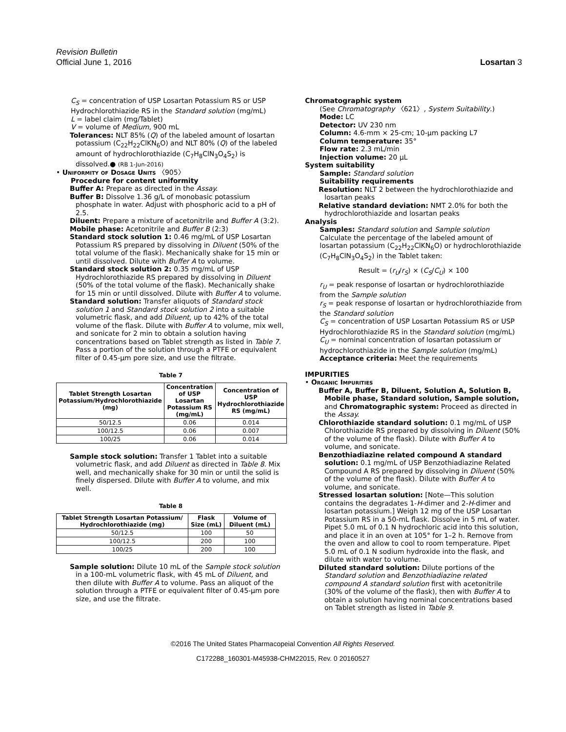Revision Bulletin
Official June 1, 2016 Losartan 3
C<sub>S</sub> = concentration of USP Losartan Potassium RS or USP Hydrochlorothiazide RS in the Standard solution (mg/mL)
L = label claim (mg/Tablet)
V = volume of Medium, 900 mL
Tolerances: NLT 85% (Q) of the labeled amount of losartan potassium (C<sub>22</sub>H<sub>22</sub>ClKN<sub>6</sub>O) and NLT 80% (Q) of the labeled amount of hydrochlorothiazide (C<sub>7</sub>H<sub>8</sub>ClN<sub>3</sub>O<sub>4</sub>S<sub>2</sub>) is dissolved.● (RB 1-Jun-2016)
• Uniformity of Dosage Units 〈905〉
Procedure for content uniformity
Buffer A: Prepare as directed in the Assay.
Buffer B: Dissolve 1.36 g/L of monobasic potassium phosphate in water. Adjust with phosphoric acid to a pH of 2.5.
Diluent: Prepare a mixture of acetonitrile and Buffer A (3:2).
Mobile phase: Acetonitrile and Buffer B (2:3)
Standard stock solution 1: 0.46 mg/mL of USP Losartan Potassium RS prepared by dissolving in Diluent (50% of the total volume of the flask). Mechanically shake for 15 min or until dissolved. Dilute with Buffer A to volume.
Standard stock solution 2: 0.35 mg/mL of USP Hydrochlorothiazide RS prepared by dissolving in Diluent (50% of the total volume of the flask). Mechanically shake for 15 min or until dissolved. Dilute with Buffer A to volume.
Standard solution: Transfer aliquots of Standard stock solution 1 and Standard stock solution 2 into a suitable volumetric flask, and add Diluent, up to 42% of the total volume of the flask. Dilute with Buffer A to volume, mix well, and sonicate for 2 min to obtain a solution having concentrations based on Tablet strength as listed in Table 7. Pass a portion of the solution through a PTFE or equivalent filter of 0.45-µm pore size, and use the filtrate.
Table 7
| Tablet Strength Losartan Potassium/Hydrochlorothiazide (mg) | Concentration of USP Losartan Potassium RS (mg/mL) | Concentration of USP Hydrochlorothiazide RS (mg/mL) |
| --- | --- | --- |
| 50/12.5 | 0.06 | 0.014 |
| 100/12.5 | 0.06 | 0.007 |
| 100/25 | 0.06 | 0.014 |
Sample stock solution: Transfer 1 Tablet into a suitable volumetric flask, and add Diluent as directed in Table 8. Mix well, and mechanically shake for 30 min or until the solid is finely dispersed. Dilute with Buffer A to volume, and mix well.
Table 8
| Tablet Strength Losartan Potassium/ Hydrochlorothiazide (mg) | Flask Size (mL) | Volume of Diluent (mL) |
| --- | --- | --- |
| 50/12.5 | 100 | 50 |
| 100/12.5 | 200 | 100 |
| 100/25 | 200 | 100 |
Sample solution: Dilute 10 mL of the Sample stock solution in a 100-mL volumetric flask, with 45 mL of Diluent, and then dilute with Buffer A to volume. Pass an aliquot of the solution through a PTFE or equivalent filter of 0.45-µm pore size, and use the filtrate.
Chromatographic system
(See Chromatography 〈621〉, System Suitability.)
Mode: LC
Detector: UV 230 nm
Column: 4.6-mm × 25-cm; 10-µm packing L7
Column temperature: 35°
Flow rate: 2.3 mL/min
Injection volume: 20 µL
System suitability
Sample: Standard solution
Suitability requirements
Resolution: NLT 2 between the hydrochlorothiazide and losartan peaks
Relative standard deviation: NMT 2.0% for both the hydrochlorothiazide and losartan peaks
Analysis
Samples: Standard solution and Sample solution
Calculate the percentage of the labeled amount of losartan potassium (C<sub>22</sub>H<sub>22</sub>ClKN<sub>6</sub>O) or hydrochlorothiazide (C<sub>7</sub>H<sub>8</sub>ClN<sub>3</sub>O<sub>4</sub>S<sub>2</sub>) in the Tablet taken:
Result = (r<sub>U</sub>/r<sub>S</sub>) × (C<sub>S</sub>/C<sub>U</sub>) × 100
r<sub>U</sub> = peak response of losartan or hydrochlorothiazide from the Sample solution
r<sub>S</sub> = peak response of losartan or hydrochlorothiazide from the Standard solution
C<sub>S</sub> = concentration of USP Losartan Potassium RS or USP Hydrochlorothiazide RS in the Standard solution (mg/mL)
C<sub>U</sub> = nominal concentration of losartan potassium or hydrochlorothiazide in the Sample solution (mg/mL)
Acceptance criteria: Meet the requirements
IMPURITIES
• Organic Impurities
Buffer A, Buffer B, Diluent, Solution A, Solution B, Mobile phase, Standard solution, Sample solution, and Chromatographic system: Proceed as directed in the Assay.
Chlorothiazide standard solution: 0.1 mg/mL of USP Chlorothiazide RS prepared by dissolving in Diluent (50% of the volume of the flask). Dilute with Buffer A to volume, and sonicate.
Benzothiadiazine related compound A standard solution: 0.1 mg/mL of USP Benzothiadiazine Related Compound A RS prepared by dissolving in Diluent (50% of the volume of the flask). Dilute with Buffer A to volume, and sonicate.
Stressed losartan solution: [Note—This solution contains the degradates 1-H-dimer and 2-H-dimer and losartan potassium.] Weigh 12 mg of the USP Losartan Potassium RS in a 50-mL flask. Dissolve in 5 mL of water. Pipet 5.0 mL of 0.1 N hydrochloric acid into this solution, and place it in an oven at 105° for 1–2 h. Remove from the oven and allow to cool to room temperature. Pipet 5.0 mL of 0.1 N sodium hydroxide into the flask, and dilute with water to volume.
Diluted standard solution: Dilute portions of the Standard solution and Benzothiadiazine related compound A standard solution first with acetonitrile (30% of the volume of the flask), then with Buffer A to obtain a solution having nominal concentrations based on Tablet strength as listed in Table 9.
©2016 The United States Pharmacopeial Convention All Rights Reserved.
C172288_160301-M45938-CHM22015, Rev. 0 20160527